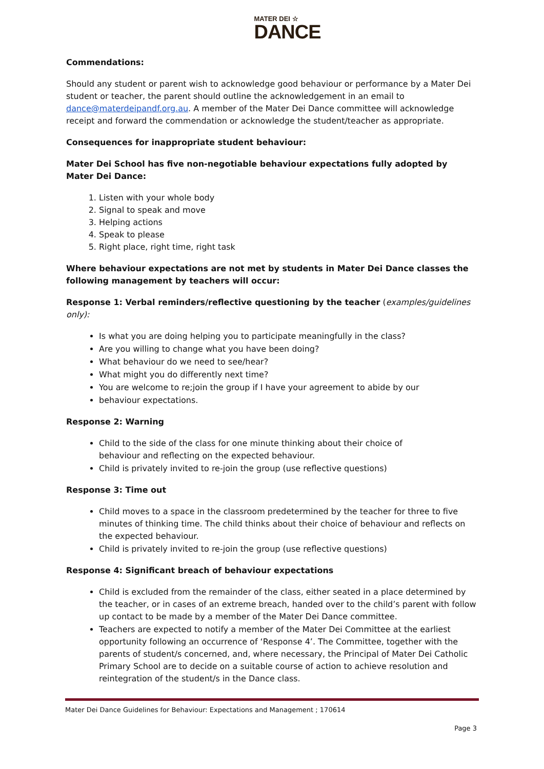MATER DEI ☆
DANCE
Commendations:
Should any student or parent wish to acknowledge good behaviour or performance by a Mater Dei student or teacher, the parent should outline the acknowledgement in an email to dance@materdeipandf.org.au. A member of the Mater Dei Dance committee will acknowledge receipt and forward the commendation or acknowledge the student/teacher as appropriate.
Consequences for inappropriate student behaviour:
Mater Dei School has five non-negotiable behaviour expectations fully adopted by Mater Dei Dance:
1. Listen with your whole body
2. Signal to speak and move
3. Helping actions
4. Speak to please
5. Right place, right time, right task
Where behaviour expectations are not met by students in Mater Dei Dance classes the following management by teachers will occur:
Response 1: Verbal reminders/reflective questioning by the teacher (examples/guidelines only):
Is what you are doing helping you to participate meaningfully in the class?
Are you willing to change what you have been doing?
What behaviour do we need to see/hear?
What might you do differently next time?
You are welcome to re;join the group if I have your agreement to abide by our
behaviour expectations.
Response 2: Warning
Child to the side of the class for one minute thinking about their choice of
behaviour and reflecting on the expected behaviour.
Child is privately invited to re-join the group (use reflective questions)
Response 3: Time out
Child moves to a space in the classroom predetermined by the teacher for three to five minutes of thinking time. The child thinks about their choice of behaviour and reflects on the expected behaviour.
Child is privately invited to re-join the group (use reflective questions)
Response 4: Significant breach of behaviour expectations
Child is excluded from the remainder of the class, either seated in a place determined by the teacher, or in cases of an extreme breach, handed over to the child’s parent with follow up contact to be made by a member of the Mater Dei Dance committee.
Teachers are expected to notify a member of the Mater Dei Committee at the earliest opportunity following an occurrence of ‘Response 4’. The Committee, together with the parents of student/s concerned, and, where necessary, the Principal of Mater Dei Catholic Primary School are to decide on a suitable course of action to achieve resolution and reintegration of the student/s in the Dance class.
Mater Dei Dance Guidelines for Behaviour: Expectations and Management ; 170614
Page 3